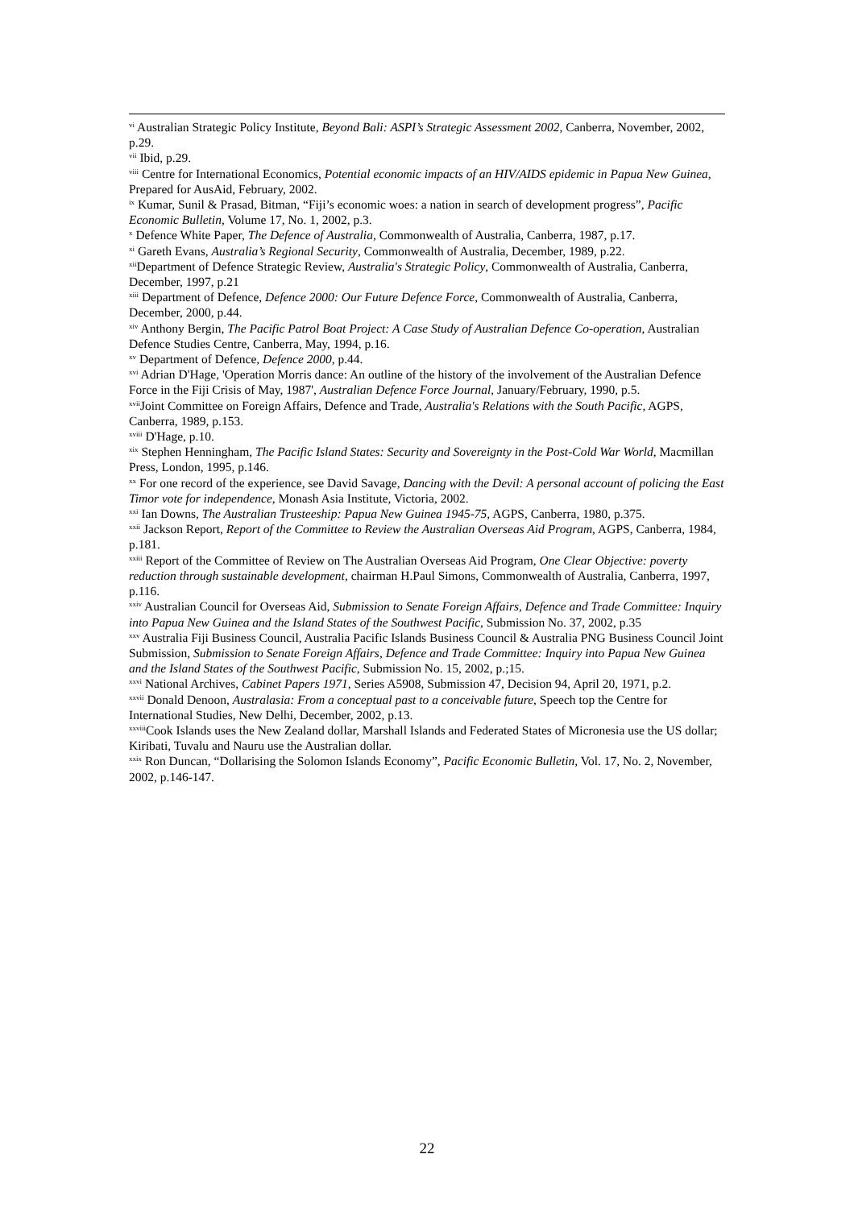<sup>vi</sup> Australian Strategic Policy Institute, Beyond Bali: ASPI’s Strategic Assessment 2002, Canberra, November, 2002, p.29.
<sup>vii</sup> Ibid, p.29.
<sup>viii</sup> Centre for International Economics, Potential economic impacts of an HIV/AIDS epidemic in Papua New Guinea, Prepared for AusAid, February, 2002.
<sup>ix</sup> Kumar, Sunil & Prasad, Bitman, “Fiji’s economic woes: a nation in search of development progress”, Pacific Economic Bulletin, Volume 17, No. 1, 2002, p.3.
<sup>x</sup> Defence White Paper, The Defence of Australia, Commonwealth of Australia, Canberra, 1987, p.17.
<sup>xi</sup> Gareth Evans, Australia’s Regional Security, Commonwealth of Australia, December, 1989, p.22.
<sup>xii</sup>Department of Defence Strategic Review, Australia's Strategic Policy, Commonwealth of Australia, Canberra, December, 1997, p.21
<sup>xiii</sup> Department of Defence, Defence 2000: Our Future Defence Force, Commonwealth of Australia, Canberra, December, 2000, p.44.
<sup>xiv</sup> Anthony Bergin, The Pacific Patrol Boat Project: A Case Study of Australian Defence Co-operation, Australian Defence Studies Centre, Canberra, May, 1994, p.16.
<sup>xv</sup> Department of Defence, Defence 2000, p.44.
<sup>xvi</sup> Adrian D'Hage, 'Operation Morris dance: An outline of the history of the involvement of the Australian Defence Force in the Fiji Crisis of May, 1987', Australian Defence Force Journal, January/February, 1990, p.5.
<sup>xvii</sup>Joint Committee on Foreign Affairs, Defence and Trade, Australia's Relations with the South Pacific, AGPS, Canberra, 1989, p.153.
<sup>xviii</sup> D'Hage, p.10.
<sup>xix</sup> Stephen Henningham, The Pacific Island States: Security and Sovereignty in the Post-Cold War World, Macmillan Press, London, 1995, p.146.
<sup>xx</sup> For one record of the experience, see David Savage, Dancing with the Devil: A personal account of policing the East Timor vote for independence, Monash Asia Institute, Victoria, 2002.
<sup>xxi</sup> Ian Downs, The Australian Trusteeship: Papua New Guinea 1945-75, AGPS, Canberra, 1980, p.375.
<sup>xxii</sup> Jackson Report, Report of the Committee to Review the Australian Overseas Aid Program, AGPS, Canberra, 1984, p.181.
<sup>xxiii</sup> Report of the Committee of Review on The Australian Overseas Aid Program, One Clear Objective: poverty reduction through sustainable development, chairman H.Paul Simons, Commonwealth of Australia, Canberra, 1997, p.116.
<sup>xxiv</sup> Australian Council for Overseas Aid, Submission to Senate Foreign Affairs, Defence and Trade Committee: Inquiry into Papua New Guinea and the Island States of the Southwest Pacific, Submission No. 37, 2002, p.35
<sup>xxv</sup> Australia Fiji Business Council, Australia Pacific Islands Business Council & Australia PNG Business Council Joint Submission, Submission to Senate Foreign Affairs, Defence and Trade Committee: Inquiry into Papua New Guinea and the Island States of the Southwest Pacific, Submission No. 15, 2002, p.;15.
<sup>xxvi</sup> National Archives, Cabinet Papers 1971, Series A5908, Submission 47, Decision 94, April 20, 1971, p.2.
<sup>xxvii</sup> Donald Denoon, Australasia: From a conceptual past to a conceivable future, Speech top the Centre for International Studies, New Delhi, December, 2002, p.13.
<sup>xxviii</sup>Cook Islands uses the New Zealand dollar, Marshall Islands and Federated States of Micronesia use the US dollar; Kiribati, Tuvalu and Nauru use the Australian dollar.
<sup>xxix</sup> Ron Duncan, “Dollarising the Solomon Islands Economy”, Pacific Economic Bulletin, Vol. 17, No. 2, November, 2002, p.146-147.
22